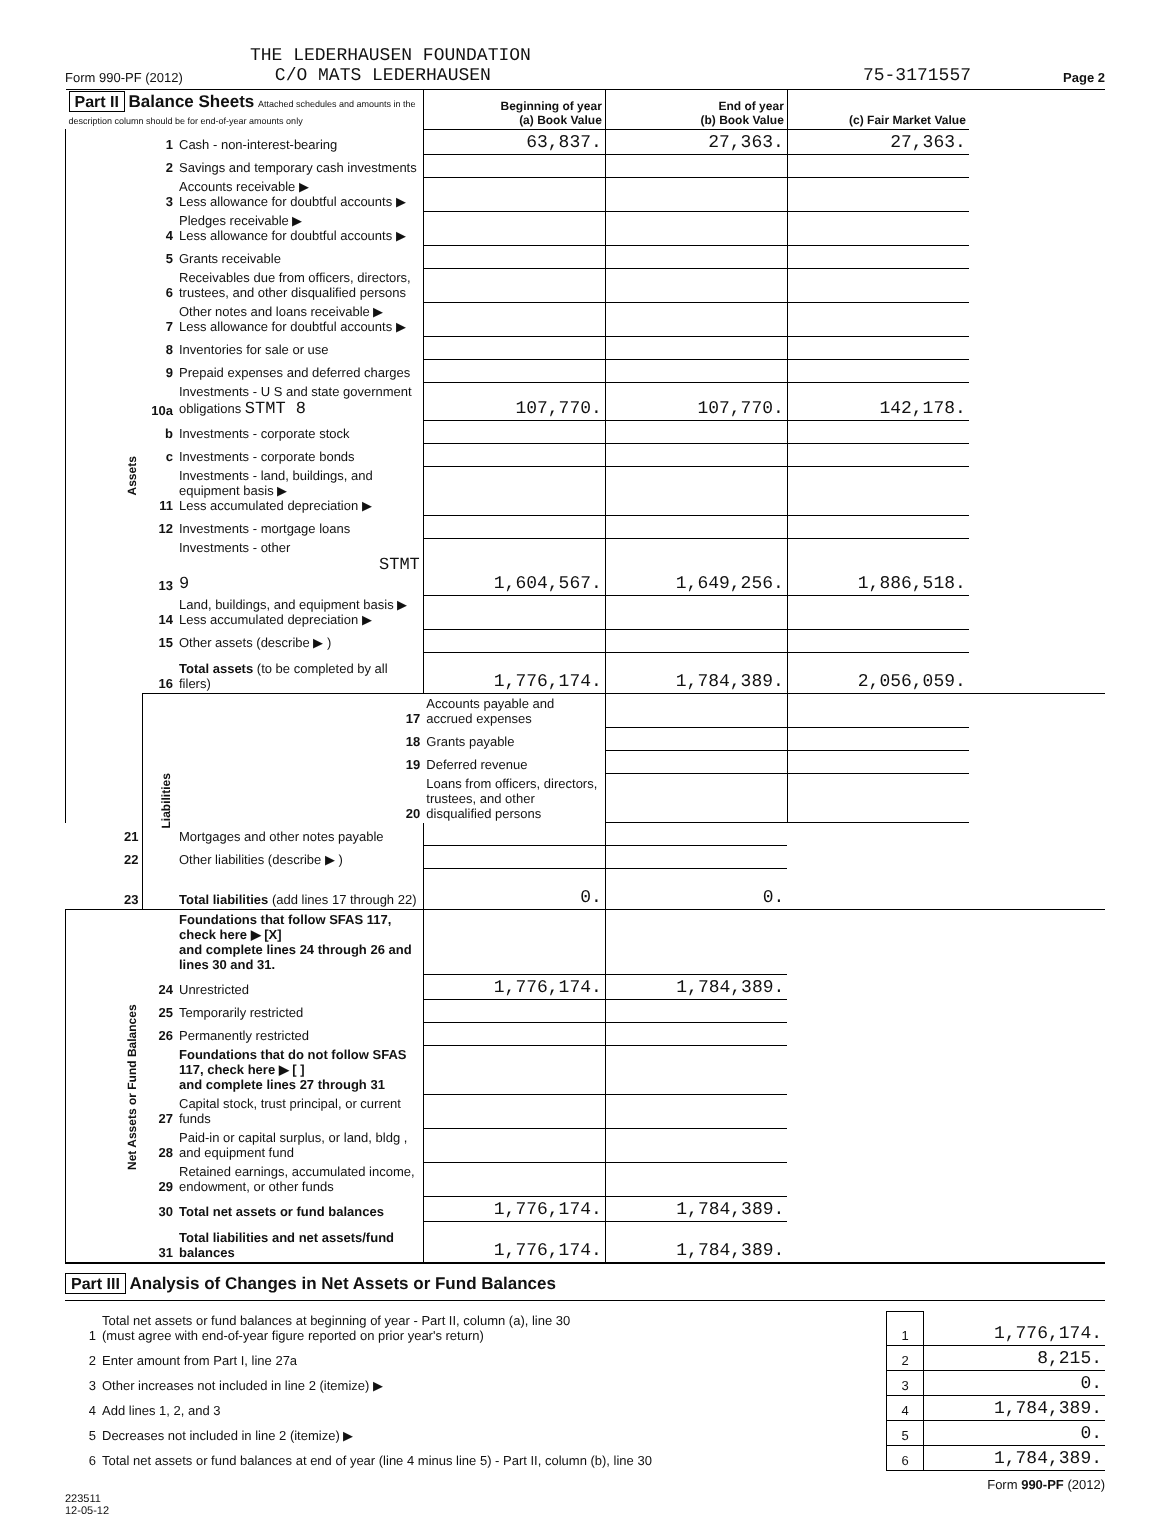THE LEDERHAUSEN FOUNDATION
Form 990-PF (2012) C/O MATS LEDERHAUSEN 75-3171557 Page 2
| Part II Balance Sheets Attached schedules and amounts in the description column should be for end-of-year amounts only | | | Beginning of year (a) Book Value | End of year (b) Book Value | (c) Fair Market Value | |
| --- | --- | --- | --- | --- | --- | --- |
| Assets | 1 | Cash - non-interest-bearing | 63,837. | 27,363. | 27,363. | |
| | 2 | Savings and temporary cash investments | | | | |
| | 3 | Accounts receivable ▶ Less allowance for doubtful accounts ▶ | | | | |
| | 4 | Pledges receivable ▶ Less allowance for doubtful accounts ▶ | | | | |
| | 5 | Grants receivable | | | | |
| | 6 | Receivables due from officers, directors, trustees, and other disqualified persons | | | | |
| | 7 | Other notes and loans receivable ▶ Less allowance for doubtful accounts ▶ | | | | |
| | 8 | Inventories for sale or use | | | | |
| | 9 | Prepaid expenses and deferred charges | | | | |
| | 10a | Investments - U S and state government obligations STMT 8 | 107,770. | 107,770. | 142,178. | |
| | b | Investments - corporate stock | | | | |
| | c | Investments - corporate bonds | | | | |
| | 11 | Investments - land, buildings, and equipment basis ▶ Less accumulated depreciation ▶ | | | | |
| | 12 | Investments - mortgage loans | | | | |
| | 13 | Investments - other STMT 9 | 1,604,567. | 1,649,256. | 1,886,518. | |
| | 14 | Land, buildings, and equipment basis ▶ Less accumulated depreciation ▶ | | | | |
| | 15 | Other assets (describe ▶ ) | | | | |
| | 16 | Total assets (to be completed by all filers) | 1,776,174. | 1,784,389. | 2,056,059. | |
| | Liabilities | 17 | Accounts payable and accrued expenses | | | |
| | | 18 | Grants payable | | | |
| | | 19 | Deferred revenue | | | |
| | | 20 | Loans from officers, directors, trustees, and other disqualified persons | | | |
| 21 | | Mortgages and other notes payable | | | | |
| 22 | | Other liabilities (describe ▶ ) | | | | |
| 23 | | Total liabilities (add lines 17 through 22) | 0. | 0. | | |
| Net Assets or Fund Balances | | Foundations that follow SFAS 117, check here ▶ [X] and complete lines 24 through 26 and lines 30 and 31. | | | | |
| | 24 | Unrestricted | 1,776,174. | 1,784,389. | | |
| | 25 | Temporarily restricted | | | | |
| | 26 | Permanently restricted | | | | |
| | | Foundations that do not follow SFAS 117, check here ▶ [ ] and complete lines 27 through 31 | | | | |
| | 27 | Capital stock, trust principal, or current funds | | | | |
| | 28 | Paid-in or capital surplus, or land, bldg , and equipment fund | | | | |
| | 29 | Retained earnings, accumulated income, endowment, or other funds | | | | |
| | 30 | Total net assets or fund balances | 1,776,174. | 1,784,389. | | |
| | 31 | Total liabilities and net assets/fund balances | 1,776,174. | 1,784,389. | | |
Part III Analysis of Changes in Net Assets or Fund Balances
| 1 | Total net assets or fund balances at beginning of year - Part II, column (a), line 30 (must agree with end-of-year figure reported on prior year's return) | 1 | 1,776,174. |
| 2 | Enter amount from Part I, line 27a | 2 | 8,215. |
| 3 | Other increases not included in line 2 (itemize) ▶ | 3 | 0. |
| 4 | Add lines 1, 2, and 3 | 4 | 1,784,389. |
| 5 | Decreases not included in line 2 (itemize) ▶ | 5 | 0. |
| 6 | Total net assets or fund balances at end of year (line 4 minus line 5) - Part II, column (b), line 30 | 6 | 1,784,389. |
Form 990-PF (2012)
223511
12-05-12